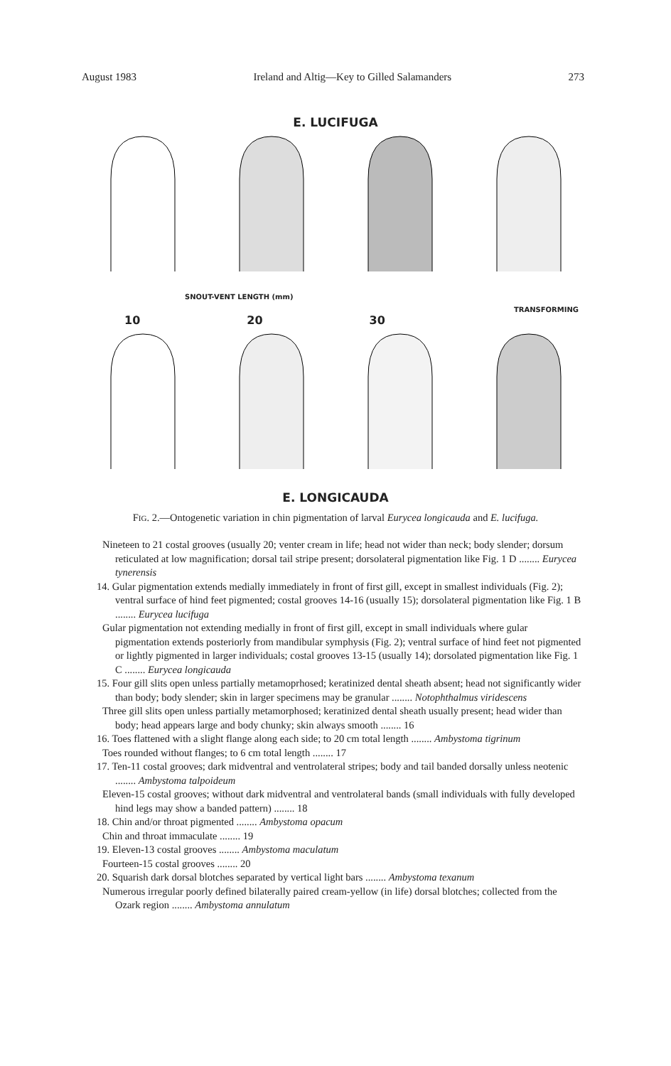August 1983 Ireland and Altig—Key to Gilled Salamanders 273
E. LUCIFUGA
SNOUT-VENT LENGTH (mm) TRANSFORMING
10 20 30
E. LONGICAUDA
FIG. 2.—Ontogenetic variation in chin pigmentation of larval Eurycea longicauda and E. lucifuga.
Nineteen to 21 costal grooves (usually 20; venter cream in life; head not wider than neck; body slender; dorsum reticulated at low magnification; dorsal tail stripe present; dorsolateral pigmentation like Fig. 1 D ........ Eurycea tynerensis
14. Gular pigmentation extends medially immediately in front of first gill, except in smallest individuals (Fig. 2); ventral surface of hind feet pigmented; costal grooves 14-16 (usually 15); dorsolateral pigmentation like Fig. 1 B ........ Eurycea lucifuga
Gular pigmentation not extending medially in front of first gill, except in small individuals where gular pigmentation extends posteriorly from mandibular symphysis (Fig. 2); ventral surface of hind feet not pigmented or lightly pigmented in larger individuals; costal grooves 13-15 (usually 14); dorsolated pigmentation like Fig. 1 C ........ Eurycea longicauda
15. Four gill slits open unless partially metamoprhosed; keratinized dental sheath absent; head not significantly wider than body; body slender; skin in larger specimens may be granular ........ Notophthalmus viridescens
Three gill slits open unless partially metamorphosed; keratinized dental sheath usually present; head wider than body; head appears large and body chunky; skin always smooth ........ 16
16. Toes flattened with a slight flange along each side; to 20 cm total length ........ Ambystoma tigrinum
Toes rounded without flanges; to 6 cm total length ........ 17
17. Ten-11 costal grooves; dark midventral and ventrolateral stripes; body and tail banded dorsally unless neotenic ........ Ambystoma talpoideum
Eleven-15 costal grooves; without dark midventral and ventrolateral bands (small individuals with fully developed hind legs may show a banded pattern) ........ 18
18. Chin and/or throat pigmented ........ Ambystoma opacum
Chin and throat immaculate ........ 19
19. Eleven-13 costal grooves ........ Ambystoma maculatum
Fourteen-15 costal grooves ........ 20
20. Squarish dark dorsal blotches separated by vertical light bars ........ Ambystoma texanum
Numerous irregular poorly defined bilaterally paired cream-yellow (in life) dorsal blotches; collected from the Ozark region ........ Ambystoma annulatum